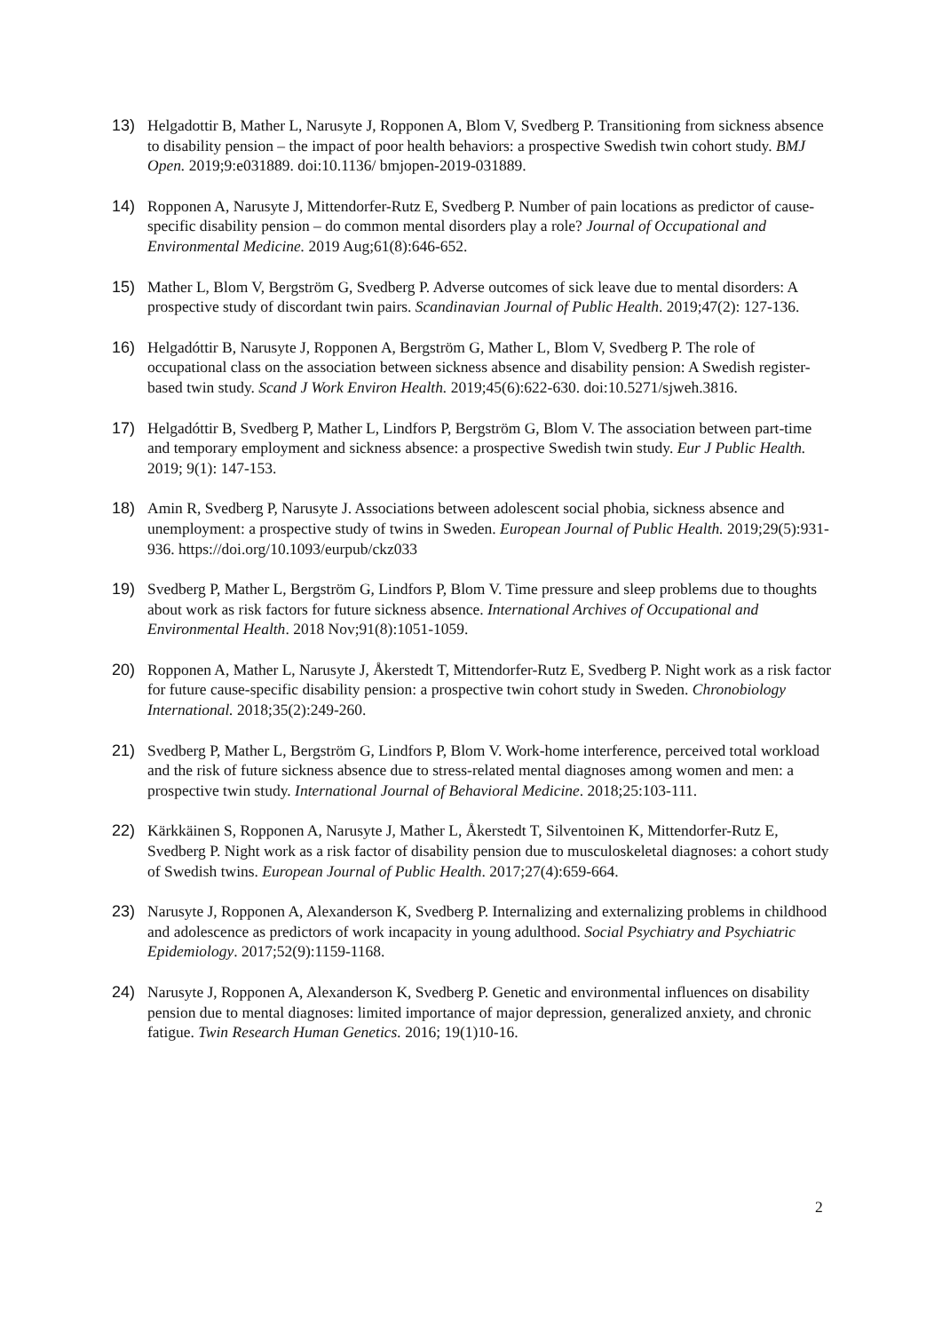13) Helgadottir B, Mather L, Narusyte J, Ropponen A, Blom V, Svedberg P. Transitioning from sickness absence to disability pension – the impact of poor health behaviors: a prospective Swedish twin cohort study. BMJ Open. 2019;9:e031889. doi:10.1136/ bmjopen-2019-031889.
14) Ropponen A, Narusyte J, Mittendorfer-Rutz E, Svedberg P. Number of pain locations as predictor of cause-specific disability pension – do common mental disorders play a role? Journal of Occupational and Environmental Medicine. 2019 Aug;61(8):646-652.
15) Mather L, Blom V, Bergström G, Svedberg P. Adverse outcomes of sick leave due to mental disorders: A prospective study of discordant twin pairs. Scandinavian Journal of Public Health. 2019;47(2): 127-136.
16) Helgadóttir B, Narusyte J, Ropponen A, Bergström G, Mather L, Blom V, Svedberg P. The role of occupational class on the association between sickness absence and disability pension: A Swedish register-based twin study. Scand J Work Environ Health. 2019;45(6):622-630. doi:10.5271/sjweh.3816.
17) Helgadóttir B, Svedberg P, Mather L, Lindfors P, Bergström G, Blom V. The association between part-time and temporary employment and sickness absence: a prospective Swedish twin study. Eur J Public Health. 2019; 9(1): 147-153.
18) Amin R, Svedberg P, Narusyte J. Associations between adolescent social phobia, sickness absence and unemployment: a prospective study of twins in Sweden. European Journal of Public Health. 2019;29(5):931-936. https://doi.org/10.1093/eurpub/ckz033
19) Svedberg P, Mather L, Bergström G, Lindfors P, Blom V. Time pressure and sleep problems due to thoughts about work as risk factors for future sickness absence. International Archives of Occupational and Environmental Health. 2018 Nov;91(8):1051-1059.
20) Ropponen A, Mather L, Narusyte J, Åkerstedt T, Mittendorfer-Rutz E, Svedberg P. Night work as a risk factor for future cause-specific disability pension: a prospective twin cohort study in Sweden. Chronobiology International. 2018;35(2):249-260.
21) Svedberg P, Mather L, Bergström G, Lindfors P, Blom V. Work-home interference, perceived total workload and the risk of future sickness absence due to stress-related mental diagnoses among women and men: a prospective twin study. International Journal of Behavioral Medicine. 2018;25:103-111.
22) Kärkkäinen S, Ropponen A, Narusyte J, Mather L, Åkerstedt T, Silventoinen K, Mittendorfer-Rutz E, Svedberg P. Night work as a risk factor of disability pension due to musculoskeletal diagnoses: a cohort study of Swedish twins. European Journal of Public Health. 2017;27(4):659-664.
23) Narusyte J, Ropponen A, Alexanderson K, Svedberg P. Internalizing and externalizing problems in childhood and adolescence as predictors of work incapacity in young adulthood. Social Psychiatry and Psychiatric Epidemiology. 2017;52(9):1159-1168.
24) Narusyte J, Ropponen A, Alexanderson K, Svedberg P. Genetic and environmental influences on disability pension due to mental diagnoses: limited importance of major depression, generalized anxiety, and chronic fatigue. Twin Research Human Genetics. 2016; 19(1)10-16.
2